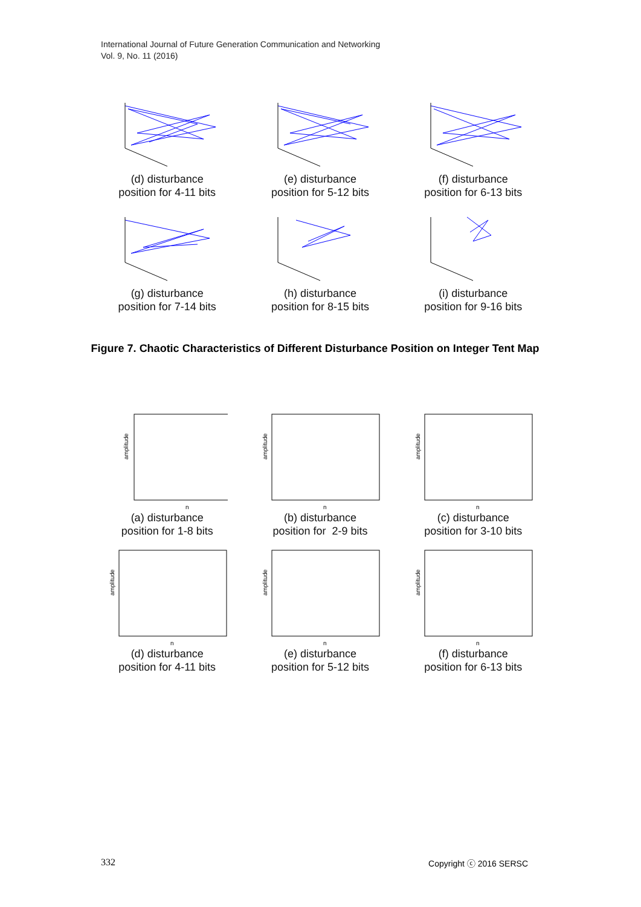International Journal of Future Generation Communication and Networking
Vol. 9, No. 11 (2016)
(d) disturbance
position for 4-11 bits
(e) disturbance
position for 5-12 bits
(f) disturbance
position for 6-13 bits
(g) disturbance
position for 7-14 bits
(h) disturbance
position for 8-15 bits
(i) disturbance
position for 9-16 bits
Figure 7. Chaotic Characteristics of Different Disturbance Position on Integer Tent Map
amplitude
n
(a) disturbance
position for 1-8 bits
amplitude
n
(b) disturbance
position for 2-9 bits
amplitude
n
(c) disturbance
position for 3-10 bits
amplitude
n
(d) disturbance
position for 4-11 bits
amplitude
n
(e) disturbance
position for 5-12 bits
amplitude
n
(f) disturbance
position for 6-13 bits
332 Copyright ⓒ 2016 SERSC